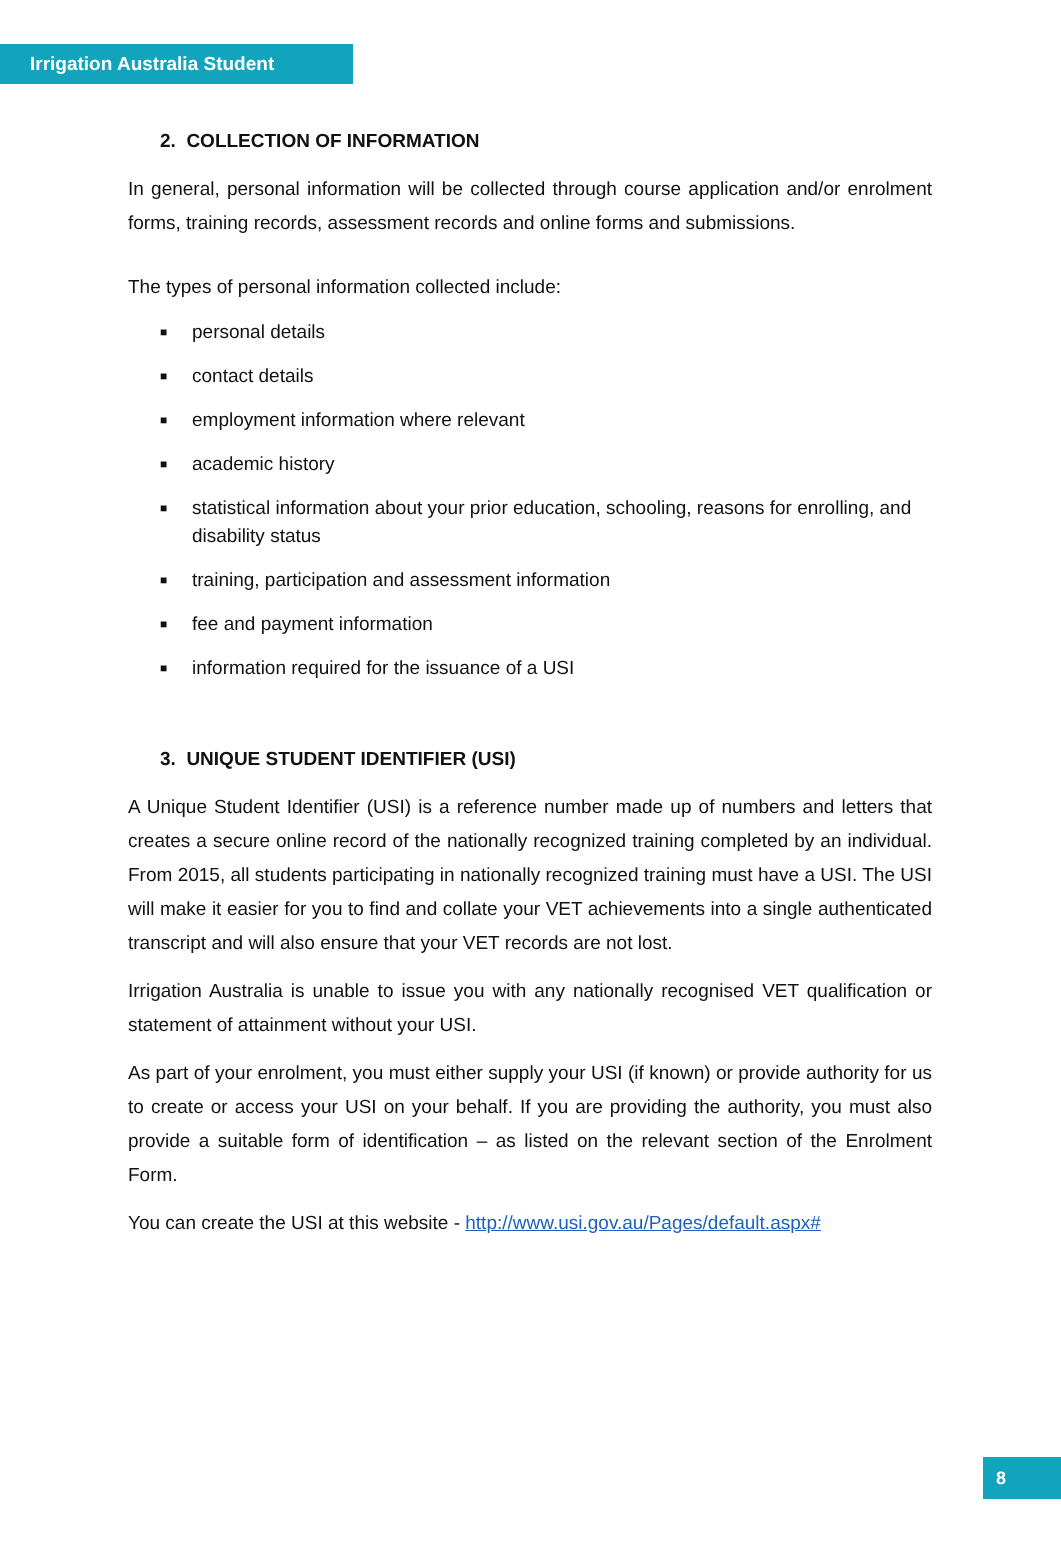Irrigation Australia Student
2. COLLECTION OF INFORMATION
In general, personal information will be collected through course application and/or enrolment forms, training records, assessment records and online forms and submissions.
The types of personal information collected include:
■ personal details
■ contact details
■ employment information where relevant
■ academic history
■ statistical information about your prior education, schooling, reasons for enrolling, and disability status
■ training, participation and assessment information
■ fee and payment information
■ information required for the issuance of a USI
3. UNIQUE STUDENT IDENTIFIER (USI)
A Unique Student Identifier (USI) is a reference number made up of numbers and letters that creates a secure online record of the nationally recognized training completed by an individual. From 2015, all students participating in nationally recognized training must have a USI. The USI will make it easier for you to find and collate your VET achievements into a single authenticated transcript and will also ensure that your VET records are not lost.
Irrigation Australia is unable to issue you with any nationally recognised VET qualification or statement of attainment without your USI.
As part of your enrolment, you must either supply your USI (if known) or provide authority for us to create or access your USI on your behalf. If you are providing the authority, you must also provide a suitable form of identification – as listed on the relevant section of the Enrolment Form.
You can create the USI at this website - http://www.usi.gov.au/Pages/default.aspx#
8